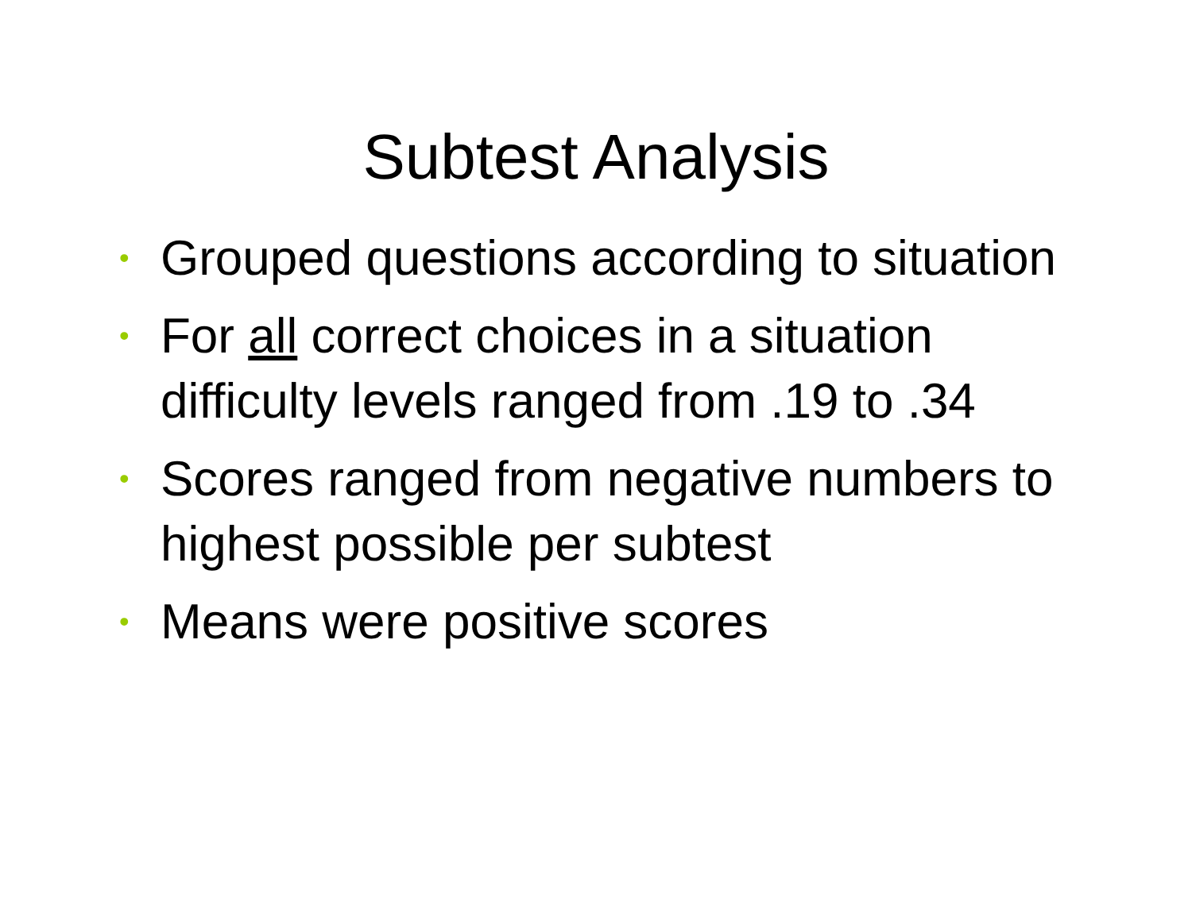Subtest Analysis
• Grouped questions according to situation
• For all correct choices in a situation difficulty levels ranged from .19 to .34
• Scores ranged from negative numbers to highest possible per subtest
• Means were positive scores